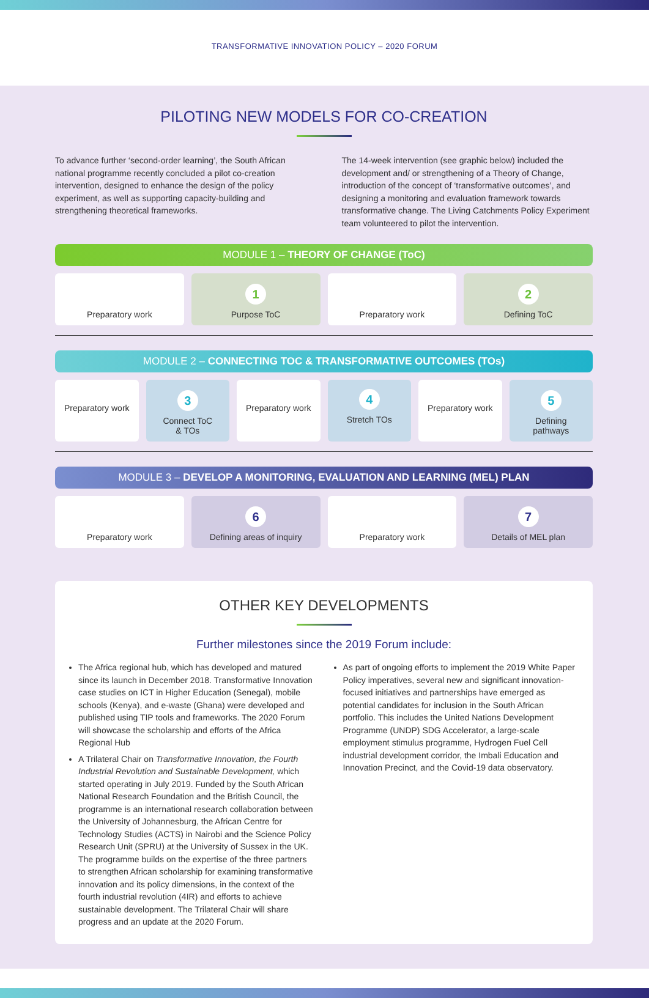TRANSFORMATIVE INNOVATION POLICY – 2020 FORUM
PILOTING NEW MODELS FOR CO-CREATION
To advance further ‘second-order learning’, the South African national programme recently concluded a pilot co-creation intervention, designed to enhance the design of the policy experiment, as well as supporting capacity-building and strengthening theoretical frameworks.
The 14-week intervention (see graphic below) included the development and/ or strengthening of a Theory of Change, introduction of the concept of ‘transformative outcomes’, and designing a monitoring and evaluation framework towards transformative change. The Living Catchments Policy Experiment team volunteered to pilot the intervention.
MODULE 1 – THEORY OF CHANGE (ToC)
Preparatory work
1
Purpose ToC
Preparatory work
2
Defining ToC
MODULE 2 – CONNECTING TOC & TRANSFORMATIVE OUTCOMES (TOs)
Preparatory work
3
Connect ToC
& TOs
Preparatory work
4
Stretch TOs
Preparatory work
5
Defining
pathways
MODULE 3 – DEVELOP A MONITORING, EVALUATION AND LEARNING (MEL) PLAN
Preparatory work
6
Defining areas of inquiry
Preparatory work
7
Details of MEL plan
OTHER KEY DEVELOPMENTS
Further milestones since the 2019 Forum include:
The Africa regional hub, which has developed and matured since its launch in December 2018. Transformative Innovation case studies on ICT in Higher Education (Senegal), mobile schools (Kenya), and e-waste (Ghana) were developed and published using TIP tools and frameworks. The 2020 Forum will showcase the scholarship and efforts of the Africa Regional Hub
A Trilateral Chair on Transformative Innovation, the Fourth Industrial Revolution and Sustainable Development, which started operating in July 2019. Funded by the South African National Research Foundation and the British Council, the programme is an international research collaboration between the University of Johannesburg, the African Centre for Technology Studies (ACTS) in Nairobi and the Science Policy Research Unit (SPRU) at the University of Sussex in the UK. The programme builds on the expertise of the three partners to strengthen African scholarship for examining transformative innovation and its policy dimensions, in the context of the fourth industrial revolution (4IR) and efforts to achieve sustainable development. The Trilateral Chair will share progress and an update at the 2020 Forum.
As part of ongoing efforts to implement the 2019 White Paper Policy imperatives, several new and significant innovation-focused initiatives and partnerships have emerged as potential candidates for inclusion in the South African portfolio. This includes the United Nations Development Programme (UNDP) SDG Accelerator, a large-scale employment stimulus programme, Hydrogen Fuel Cell industrial development corridor, the Imbali Education and Innovation Precinct, and the Covid-19 data observatory.